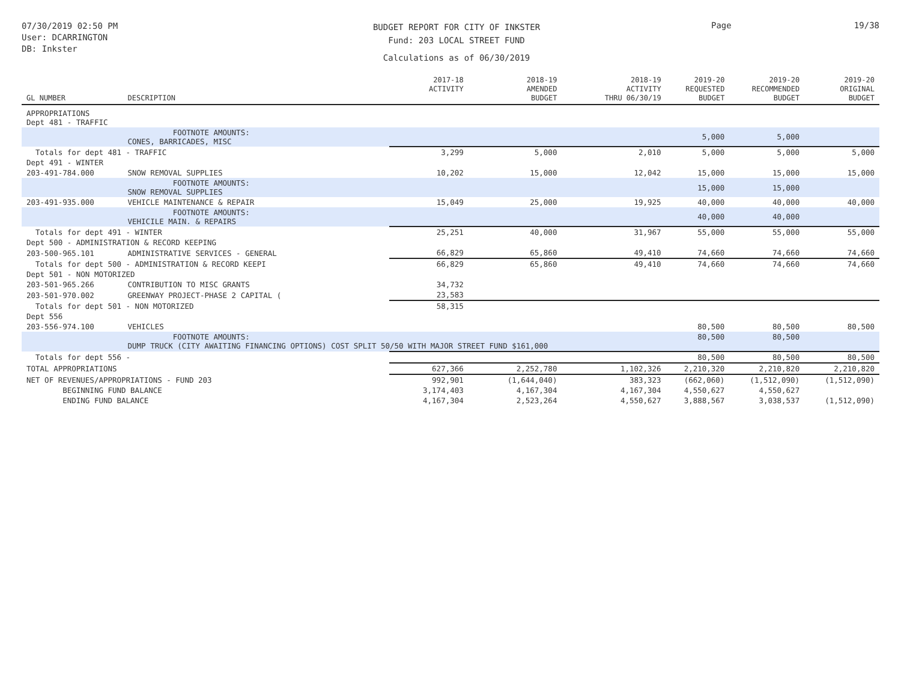07/30/2019 02:50 PM
User: DCARRINGTON
DB: Inkster
BUDGET REPORT FOR CITY OF INKSTER
Fund: 203 LOCAL STREET FUND
Calculations as of 06/30/2019
Page 19/38
| GL NUMBER | DESCRIPTION | 2017-18 ACTIVITY | 2018-19 AMENDED BUDGET | 2018-19 ACTIVITY THRU 06/30/19 | 2019-20 REQUESTED BUDGET | 2019-20 RECOMMENDED BUDGET | 2019-20 ORIGINAL BUDGET |
| --- | --- | --- | --- | --- | --- | --- | --- |
| APPROPRIATIONS Dept 481 - TRAFFIC | | | | | | | |
| | FOOTNOTE AMOUNTS: CONES, BARRICADES, MISC | | | | 5,000 | 5,000 | |
| Totals for dept 481 - TRAFFIC | | 3,299 | 5,000 | 2,010 | 5,000 | 5,000 | 5,000 |
| Dept 491 - WINTER | | | | | | | |
| 203-491-784.000 | SNOW REMOVAL SUPPLIES | 10,202 | 15,000 | 12,042 | 15,000 | 15,000 | 15,000 |
| | FOOTNOTE AMOUNTS: SNOW REMOVAL SUPPLIES | | | | 15,000 | 15,000 | |
| 203-491-935.000 | VEHICLE MAINTENANCE & REPAIR | 15,049 | 25,000 | 19,925 | 40,000 | 40,000 | 40,000 |
| | FOOTNOTE AMOUNTS: VEHICILE MAIN. & REPAIRS | | | | 40,000 | 40,000 | |
| Totals for dept 491 - WINTER | | 25,251 | 40,000 | 31,967 | 55,000 | 55,000 | 55,000 |
| Dept 500 - ADMINISTRATION & RECORD KEEPING | | | | | | | |
| 203-500-965.101 | ADMINISTRATIVE SERVICES - GENERAL | 66,829 | 65,860 | 49,410 | 74,660 | 74,660 | 74,660 |
| Totals for dept 500 - ADMINISTRATION & RECORD KEEPI | | 66,829 | 65,860 | 49,410 | 74,660 | 74,660 | 74,660 |
| Dept 501 - NON MOTORIZED | | | | | | | |
| 203-501-965.266 | CONTRIBUTION TO MISC GRANTS | 34,732 | | | | | |
| 203-501-970.002 | GREENWAY PROJECT-PHASE 2 CAPITAL ( | 23,583 | | | | | |
| Totals for dept 501 - NON MOTORIZED | | 58,315 | | | | | |
| Dept 556 | | | | | | | |
| 203-556-974.100 | VEHICLES | | | | 80,500 | 80,500 | 80,500 |
| | FOOTNOTE AMOUNTS: DUMP TRUCK (CITY AWAITING FINANCING OPTIONS) COST SPLIT 50/50 WITH MAJOR STREET FUND $161,000 | | | | 80,500 | 80,500 | |
| Totals for dept 556 - | | | | | 80,500 | 80,500 | 80,500 |
| TOTAL APPROPRIATIONS | | 627,366 | 2,252,780 | 1,102,326 | 2,210,320 | 2,210,820 | 2,210,820 |
| NET OF REVENUES/APPROPRIATIONS - FUND 203 | | 992,901 | (1,644,040) | 383,323 | (662,060) | (1,512,090) | (1,512,090) |
| BEGINNING FUND BALANCE | | 3,174,403 | 4,167,304 | 4,167,304 | 4,550,627 | 4,550,627 | |
| ENDING FUND BALANCE | | 4,167,304 | 2,523,264 | 4,550,627 | 3,888,567 | 3,038,537 | (1,512,090) |